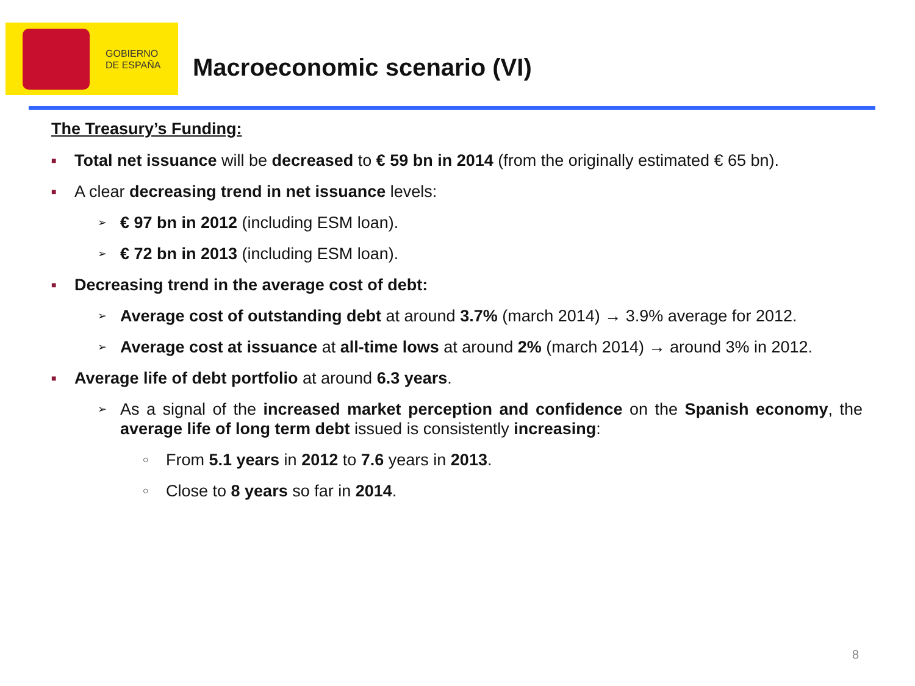GOBIERNO
DE ESPAÑA
Macroeconomic scenario (VI)
The Treasury’s Funding:
■ Total net issuance will be decreased to € 59 bn in 2014 (from the originally estimated € 65 bn).
■ A clear decreasing trend in net issuance levels:
➢ € 97 bn in 2012 (including ESM loan).
➢ € 72 bn in 2013 (including ESM loan).
■ Decreasing trend in the average cost of debt:
➢ Average cost of outstanding debt at around 3.7% (march 2014) → 3.9% average for 2012.
➢ Average cost at issuance at all-time lows at around 2% (march 2014) → around 3% in 2012.
■ Average life of debt portfolio at around 6.3 years.
➢ As a signal of the increased market perception and confidence on the Spanish economy, the average life of long term debt issued is consistently increasing:
○ From 5.1 years in 2012 to 7.6 years in 2013.
○ Close to 8 years so far in 2014.
8